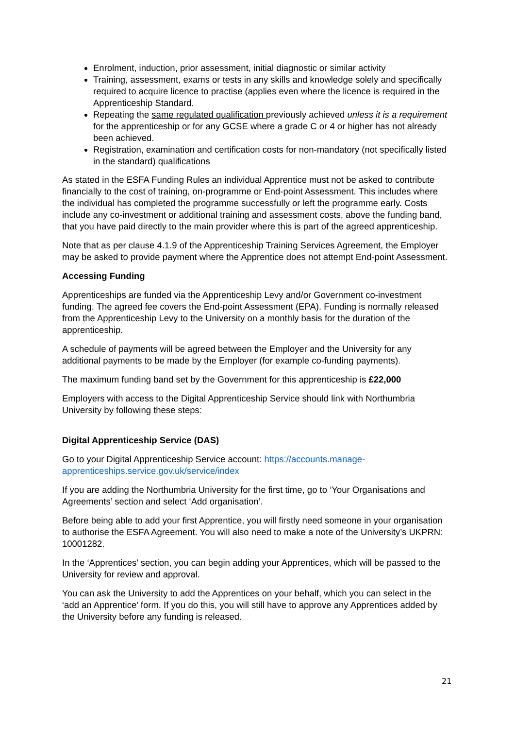Enrolment, induction, prior assessment, initial diagnostic or similar activity
Training, assessment, exams or tests in any skills and knowledge solely and specifically required to acquire licence to practise (applies even where the licence is required in the Apprenticeship Standard.
Repeating the same regulated qualification previously achieved unless it is a requirement for the apprenticeship or for any GCSE where a grade C or 4 or higher has not already been achieved.
Registration, examination and certification costs for non-mandatory (not specifically listed in the standard) qualifications
As stated in the ESFA Funding Rules an individual Apprentice must not be asked to contribute financially to the cost of training, on-programme or End-point Assessment. This includes where the individual has completed the programme successfully or left the programme early. Costs include any co-investment or additional training and assessment costs, above the funding band, that you have paid directly to the main provider where this is part of the agreed apprenticeship.
Note that as per clause 4.1.9 of the Apprenticeship Training Services Agreement, the Employer may be asked to provide payment where the Apprentice does not attempt End-point Assessment.
Accessing Funding
Apprenticeships are funded via the Apprenticeship Levy and/or Government co-investment funding. The agreed fee covers the End-point Assessment (EPA). Funding is normally released from the Apprenticeship Levy to the University on a monthly basis for the duration of the apprenticeship.
A schedule of payments will be agreed between the Employer and the University for any additional payments to be made by the Employer (for example co-funding payments).
The maximum funding band set by the Government for this apprenticeship is £22,000
Employers with access to the Digital Apprenticeship Service should link with Northumbria University by following these steps:
Digital Apprenticeship Service (DAS)
Go to your Digital Apprenticeship Service account: https://accounts.manage-apprenticeships.service.gov.uk/service/index
If you are adding the Northumbria University for the first time, go to ‘Your Organisations and Agreements’ section and select ‘Add organisation’.
Before being able to add your first Apprentice, you will firstly need someone in your organisation to authorise the ESFA Agreement. You will also need to make a note of the University’s UKPRN: 10001282.
In the ‘Apprentices’ section, you can begin adding your Apprentices, which will be passed to the University for review and approval.
You can ask the University to add the Apprentices on your behalf, which you can select in the ‘add an Apprentice’ form. If you do this, you will still have to approve any Apprentices added by the University before any funding is released.
21